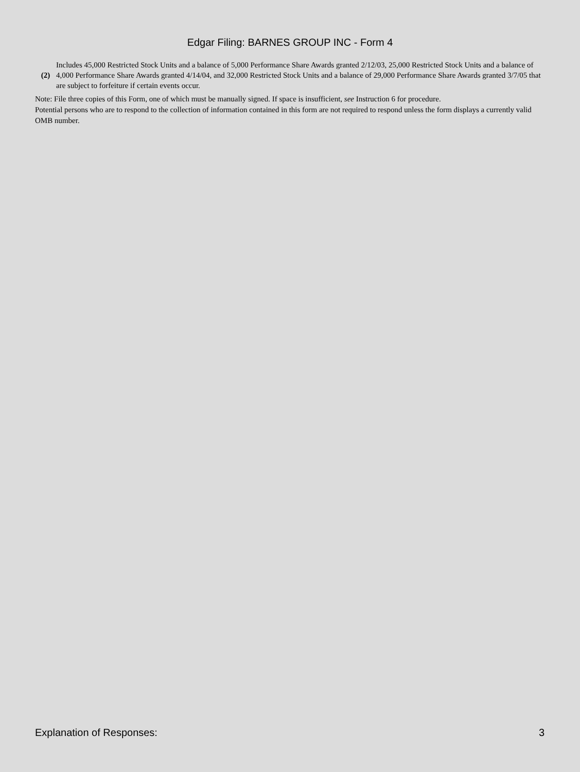Edgar Filing: BARNES GROUP INC - Form 4
(2) Includes 45,000 Restricted Stock Units and a balance of 5,000 Performance Share Awards granted 2/12/03, 25,000 Restricted Stock Units and a balance of 4,000 Performance Share Awards granted 4/14/04, and 32,000 Restricted Stock Units and a balance of 29,000 Performance Share Awards granted 3/7/05 that are subject to forfeiture if certain events occur.
Note: File three copies of this Form, one of which must be manually signed. If space is insufficient, see Instruction 6 for procedure.
Potential persons who are to respond to the collection of information contained in this form are not required to respond unless the form displays a currently valid OMB number.
Explanation of Responses: 3